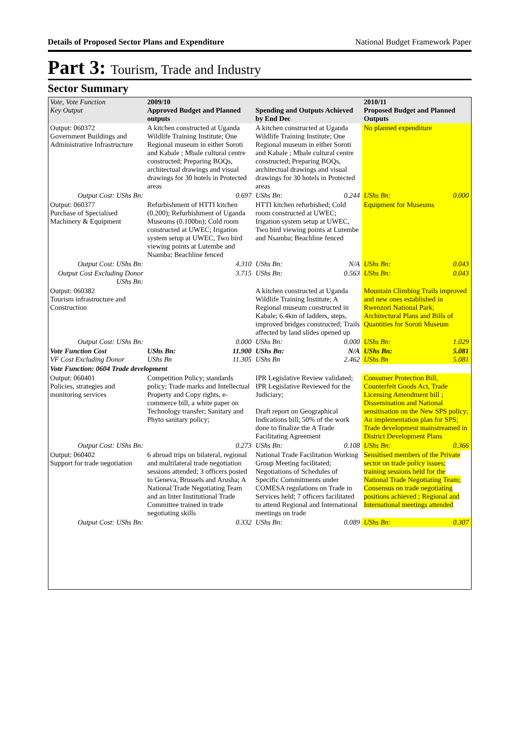Details of Proposed Sector Plans and Expenditure National Budget Framework Paper
Part 3: Tourism, Trade and Industry
Sector Summary
| Vote, Vote Function Key Output | 2009/10 Approved Budget and Planned outputs | | Spending and Outputs Achieved by End Dec | | 2010/11 Proposed Budget and Planned Outputs | |
| --- | --- | --- | --- | --- | --- | --- |
| Output: 060372 Government Buildings and Administrative Infrastructure | A kitchen constructed at Uganda Wildlife Training Institute; One Regional museum in either Soroti and Kabale ; Mbale cultural centre constructed; Preparing BOQs, architectual drawings and visual drawings for 30 hotels in Protected areas | | A kitchen constructed at Uganda Wildlife Training Institute; One Regional museum in either Soroti and Kabale ; Mbale cultural centre constructed; Preparing BOQs, architectual drawings and visual drawings for 30 hotels in Protected areas | | No planned expenditure | |
| Output Cost: UShs Bn: | | 0.697 | UShs Bn: | 0.244 | UShs Bn: | 0.000 |
| Output: 060377 Purchase of Specialised Machinery & Equipment | Refurbishment of HTTI kitchen (0.200); Refurbishment of Uganda Museums (0.100bn); Cold room constructed at UWEC; Irigation system setup at UWEC, Two bird viewing points at Lutembe and Nsamba; Beachline fenced | | HTTI kitchen refurbished; Cold room constructed at UWEC; Irigation system setup at UWEC, Two bird viewing points at Lutembe and Nsamba; Beachline fenced | | Equipment for Museums | |
| Output Cost: UShs Bn: | | 4.310 | UShs Bn: | N/A | UShs Bn: | 0.043 |
| Output Cost Excluding Donor UShs Bn: | | 3.715 | UShs Bn: | 0.563 | UShs Bn: | 0.043 |
| Output: 060382 Tourism infrastructure and Construction | | | A kitchen constructed at Uganda Wildlife Training Institute; A Regional museum constructed in Kabale; 6.4km of ladders, steps, improved bridges constructed; Trails affected by land slides opened up | | Mountain Climbing Trails improved and new ones established in Rwenzori National Park; Architectural Plans and Bills of Quantities for Soroti Museum | |
| Output Cost: UShs Bn: | | 0.000 | UShs Bn: | 0.000 | UShs Bn: | 1.029 |
| Vote Function Cost VF Cost Excluding Donor | UShs Bn: UShs Bn | 11.900 11.305 | UShs Bn: UShs Bn | N/A 2.462 | UShs Bn: UShs Bn | 5.081 5.081 |
| Vote Function: 0604 Trade development | | | | | | |
| Output: 060401 Policies, strategies and monitoring services | Competition Policy; standards policy; Trade marks and Intellectual Property and Copy rights, e-commerce bill, a white paper on Technology transfer; Sanitary and Phyto sanitary policy; | | IPR Legislative Review validated; IPR Legislative Reviewed for the Judiciary; Draft report on Geographical Indications bill; 50% of the work done to finalize the A Trade Facilitating Agreement | | Consumer Protection Bill, Counterfeit Goods Act, Trade Licensing Amendment bill ; Dissemination and National sensitisation on the New SPS policy; An implementation plan for SPS; Trade development mainstreamed in District Development Plans | |
| Output Cost: UShs Bn: | | 0.273 | UShs Bn: | 0.108 | UShs Bn: | 0.366 |
| Output: 060402 Support for trade negotiation | 6 abroad trips on bilateral, regional and multilateral trade negotiation sessions attended; 3 officers posted to Geneva, Brussels and Arusha; A National Trade Negotiating Team and an Inter Institutional Trade Committee trained in trade negotiating skills | | National Trade Facilitation Working Group Meeting facilitated; Negotiations of Schedules of Specific Commitments under COMESA regulations on Trade in Services held; 7 officers facilitated to attend Regional and International meetings on trade | | Sensitised members of the Private sector on trade policy issues; training sessions held for the National Trade Negotiating Team; Consensus on trade negotiating positions achieved ; Regional and International meetings attended | |
| Output Cost: UShs Bn: | | 0.332 | UShs Bn: | 0.089 | UShs Bn: | 0.307 |